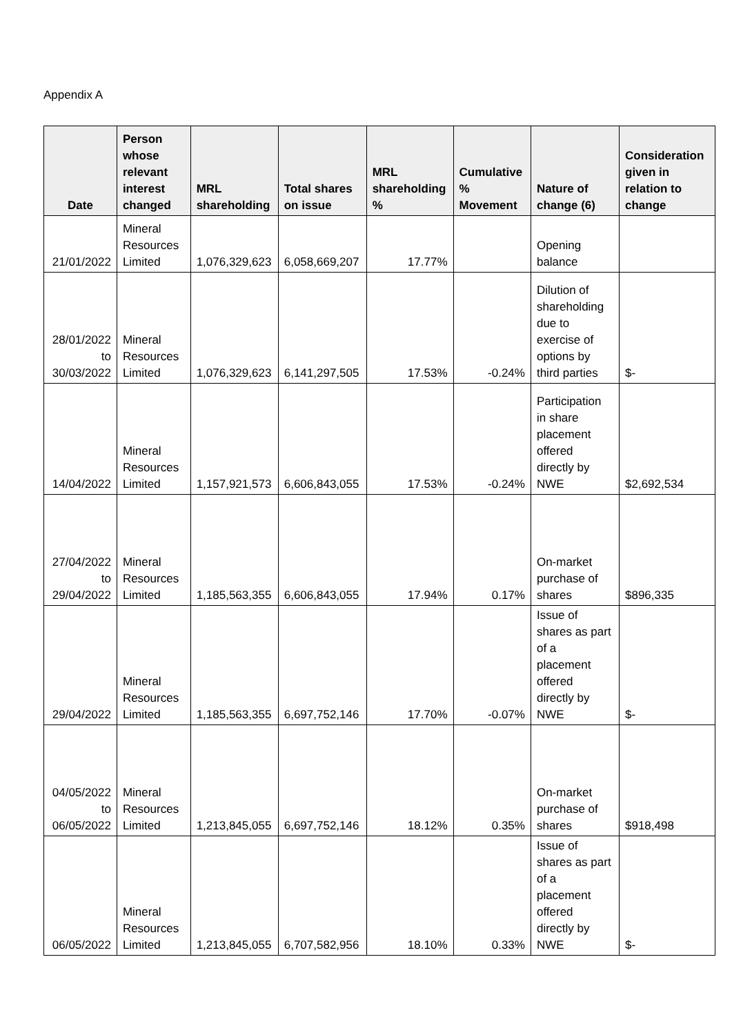Appendix A
| Date | Person whose relevant interest changed | MRL shareholding | Total shares on issue | MRL shareholding % | Cumulative % Movement | Nature of change (6) | Consideration given in relation to change |
| --- | --- | --- | --- | --- | --- | --- | --- |
| 21/01/2022 | Mineral Resources Limited | 1,076,329,623 | 6,058,669,207 | 17.77% | | Opening balance | |
| 28/01/2022 to 30/03/2022 | Mineral Resources Limited | 1,076,329,623 | 6,141,297,505 | 17.53% | -0.24% | Dilution of shareholding due to exercise of options by third parties | $- |
| 14/04/2022 | Mineral Resources Limited | 1,157,921,573 | 6,606,843,055 | 17.53% | -0.24% | Participation in share placement offered directly by NWE | $2,692,534 |
| 27/04/2022 to 29/04/2022 | Mineral Resources Limited | 1,185,563,355 | 6,606,843,055 | 17.94% | 0.17% | On-market purchase of shares | $896,335 |
| 29/04/2022 | Mineral Resources Limited | 1,185,563,355 | 6,697,752,146 | 17.70% | -0.07% | Issue of shares as part of a placement offered directly by NWE | $- |
| 04/05/2022 to 06/05/2022 | Mineral Resources Limited | 1,213,845,055 | 6,697,752,146 | 18.12% | 0.35% | On-market purchase of shares | $918,498 |
| 06/05/2022 | Mineral Resources Limited | 1,213,845,055 | 6,707,582,956 | 18.10% | 0.33% | Issue of shares as part of a placement offered directly by NWE | $- |